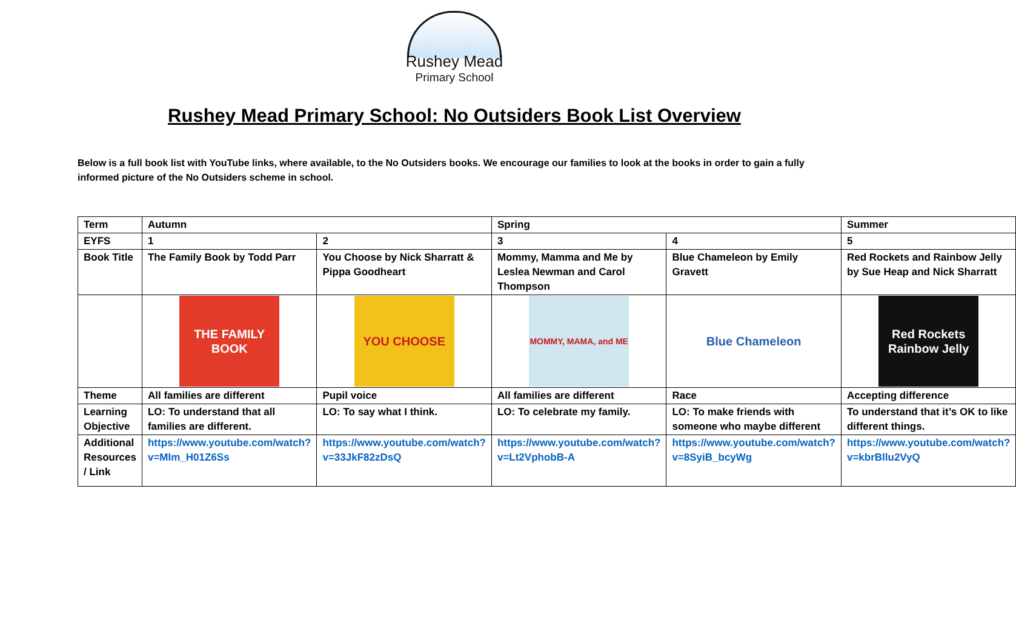Rushey Mead
Primary School
Rushey Mead Primary School: No Outsiders Book List Overview
Below is a full book list with YouTube links, where available, to the No Outsiders books. We encourage our families to look at the books in order to gain a fully informed picture of the No Outsiders scheme in school.
| Term | Autumn | | Spring | | Summer |
| EYFS | 1 | 2 | 3 | 4 | 5 |
| Book Title | The Family Book by Todd Parr | You Choose by Nick Sharratt & Pippa Goodheart | Mommy, Mamma and Me by Leslea Newman and Carol Thompson | Blue Chameleon by Emily Gravett | Red Rockets and Rainbow Jelly by Sue Heap and Nick Sharratt |
| | THE FAMILY BOOK | YOU CHOOSE | MOMMY, MAMA, and ME | Blue Chameleon | Red Rockets Rainbow Jelly |
| Theme | All families are different | Pupil voice | All families are different | Race | Accepting difference |
| Learning Objective | LO: To understand that all families are different. | LO: To say what I think. | LO: To celebrate my family. | LO: To make friends with someone who maybe different | To understand that it’s OK to like different things. |
| Additional Resources / Link | https://www.youtube.com/watch?v=MIm_H01Z6Ss | https://www.youtube.com/watch?v=33JkF82zDsQ | https://www.youtube.com/watch?v=Lt2VphobB-A | https://www.youtube.com/watch?v=8SyiB_bcyWg | https://www.youtube.com/watch?v=kbrBllu2VyQ |